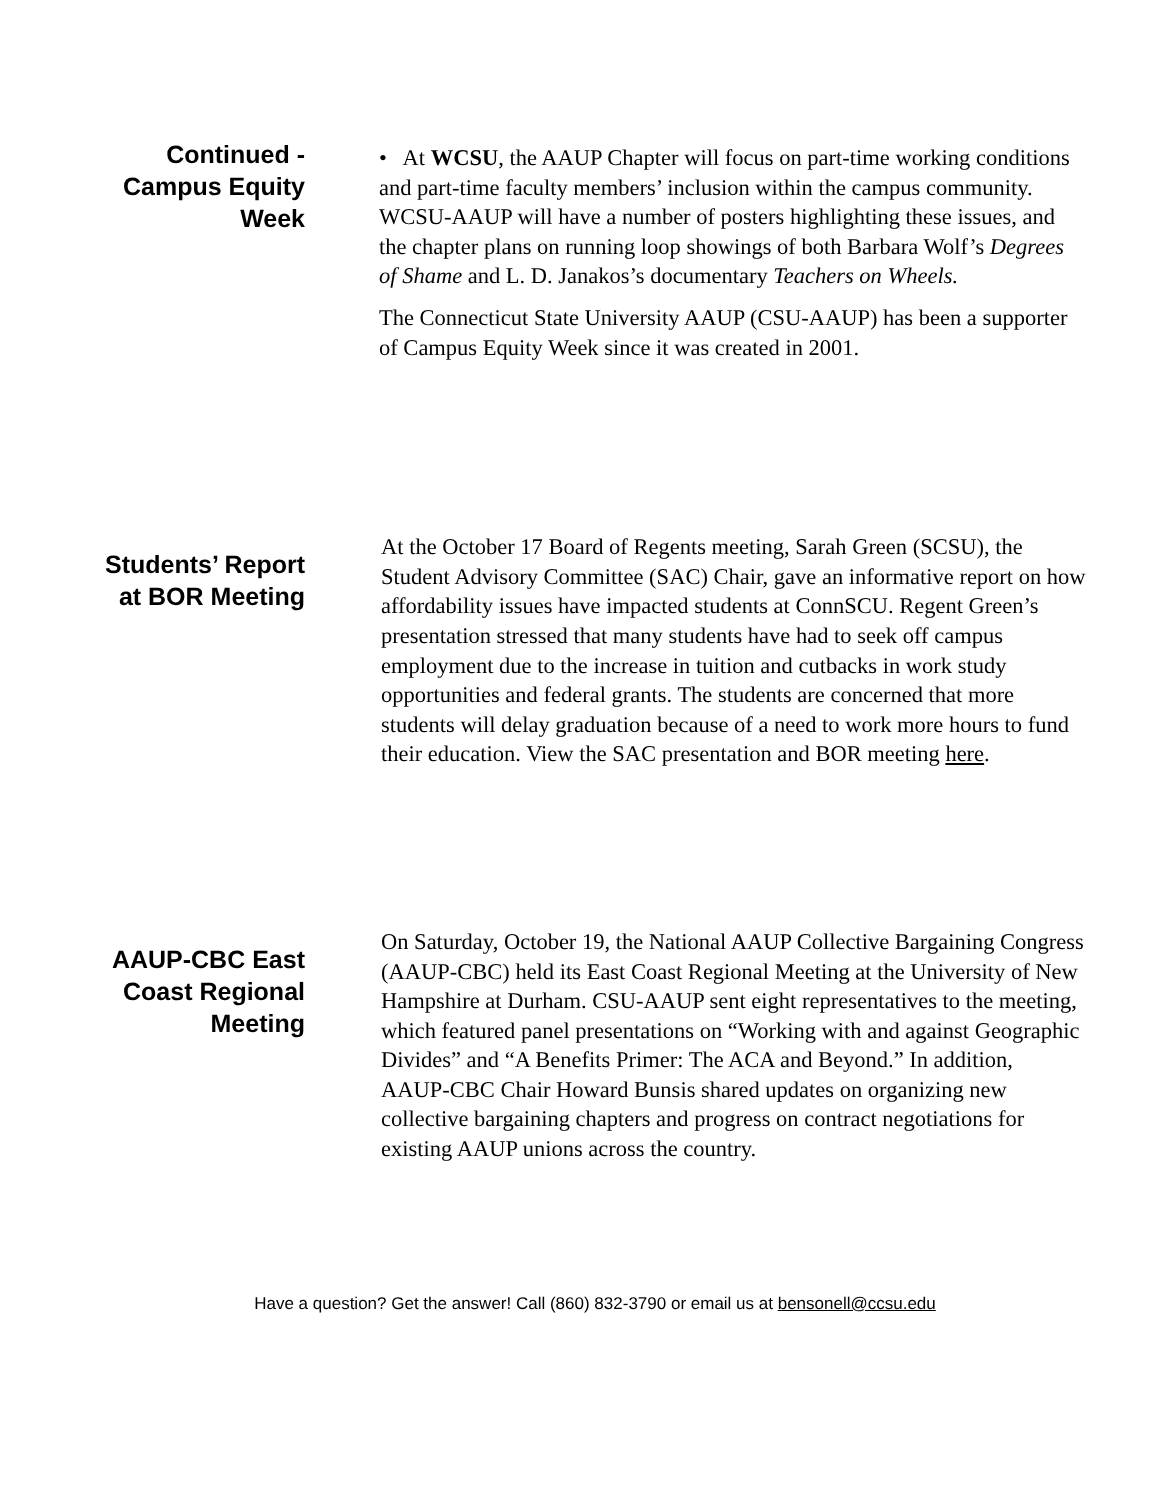Continued - Campus Equity Week
• At WCSU, the AAUP Chapter will focus on part-time working conditions and part-time faculty members’ inclusion within the campus community. WCSU-AAUP will have a number of posters highlighting these issues, and the chapter plans on running loop showings of both Barbara Wolf’s Degrees of Shame and L. D. Janakos’s documentary Teachers on Wheels.
The Connecticut State University AAUP (CSU-AAUP) has been a supporter of Campus Equity Week since it was created in 2001.
Students’ Report at BOR Meeting
At the October 17 Board of Regents meeting, Sarah Green (SCSU), the Student Advisory Committee (SAC) Chair, gave an informative report on how affordability issues have impacted students at ConnSCU. Regent Green’s presentation stressed that many students have had to seek off campus employment due to the increase in tuition and cutbacks in work study opportunities and federal grants. The students are concerned that more students will delay graduation because of a need to work more hours to fund their education. View the SAC presentation and BOR meeting here.
AAUP-CBC East Coast Regional Meeting
On Saturday, October 19, the National AAUP Collective Bargaining Congress (AAUP-CBC) held its East Coast Regional Meeting at the University of New Hampshire at Durham. CSU-AAUP sent eight representatives to the meeting, which featured panel presentations on “Working with and against Geographic Divides” and “A Benefits Primer: The ACA and Beyond.” In addition, AAUP-CBC Chair Howard Bunsis shared updates on organizing new collective bargaining chapters and progress on contract negotiations for existing AAUP unions across the country.
Have a question? Get the answer! Call (860) 832-3790 or email us at bensonell@ccsu.edu